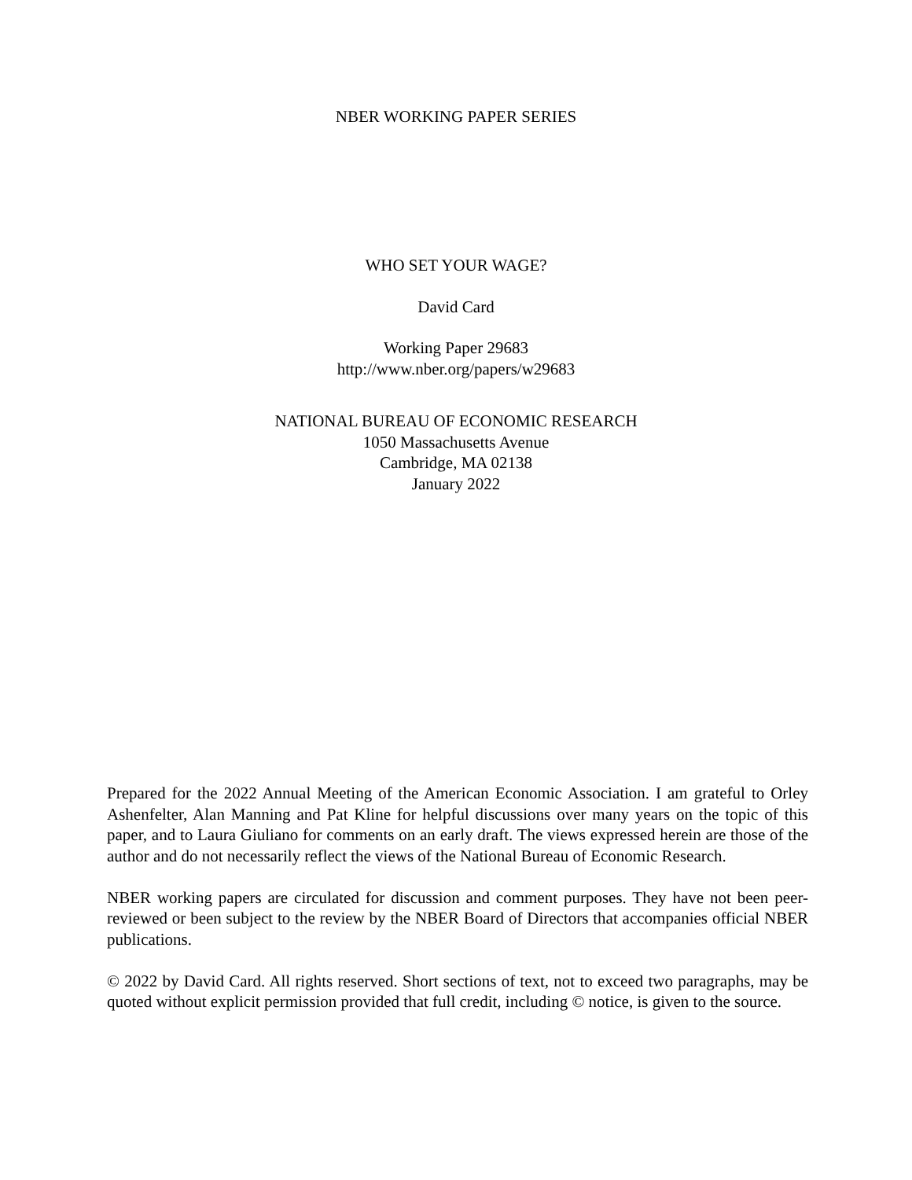NBER WORKING PAPER SERIES
WHO SET YOUR WAGE?
David Card
Working Paper 29683
http://www.nber.org/papers/w29683
NATIONAL BUREAU OF ECONOMIC RESEARCH
1050 Massachusetts Avenue
Cambridge, MA 02138
January 2022
Prepared for the 2022 Annual Meeting of the American Economic Association. I am grateful to Orley Ashenfelter, Alan Manning and Pat Kline for helpful discussions over many years on the topic of this paper, and to Laura Giuliano for comments on an early draft. The views expressed herein are those of the author and do not necessarily reflect the views of the National Bureau of Economic Research.
NBER working papers are circulated for discussion and comment purposes. They have not been peer-reviewed or been subject to the review by the NBER Board of Directors that accompanies official NBER publications.
© 2022 by David Card. All rights reserved. Short sections of text, not to exceed two paragraphs, may be quoted without explicit permission provided that full credit, including © notice, is given to the source.